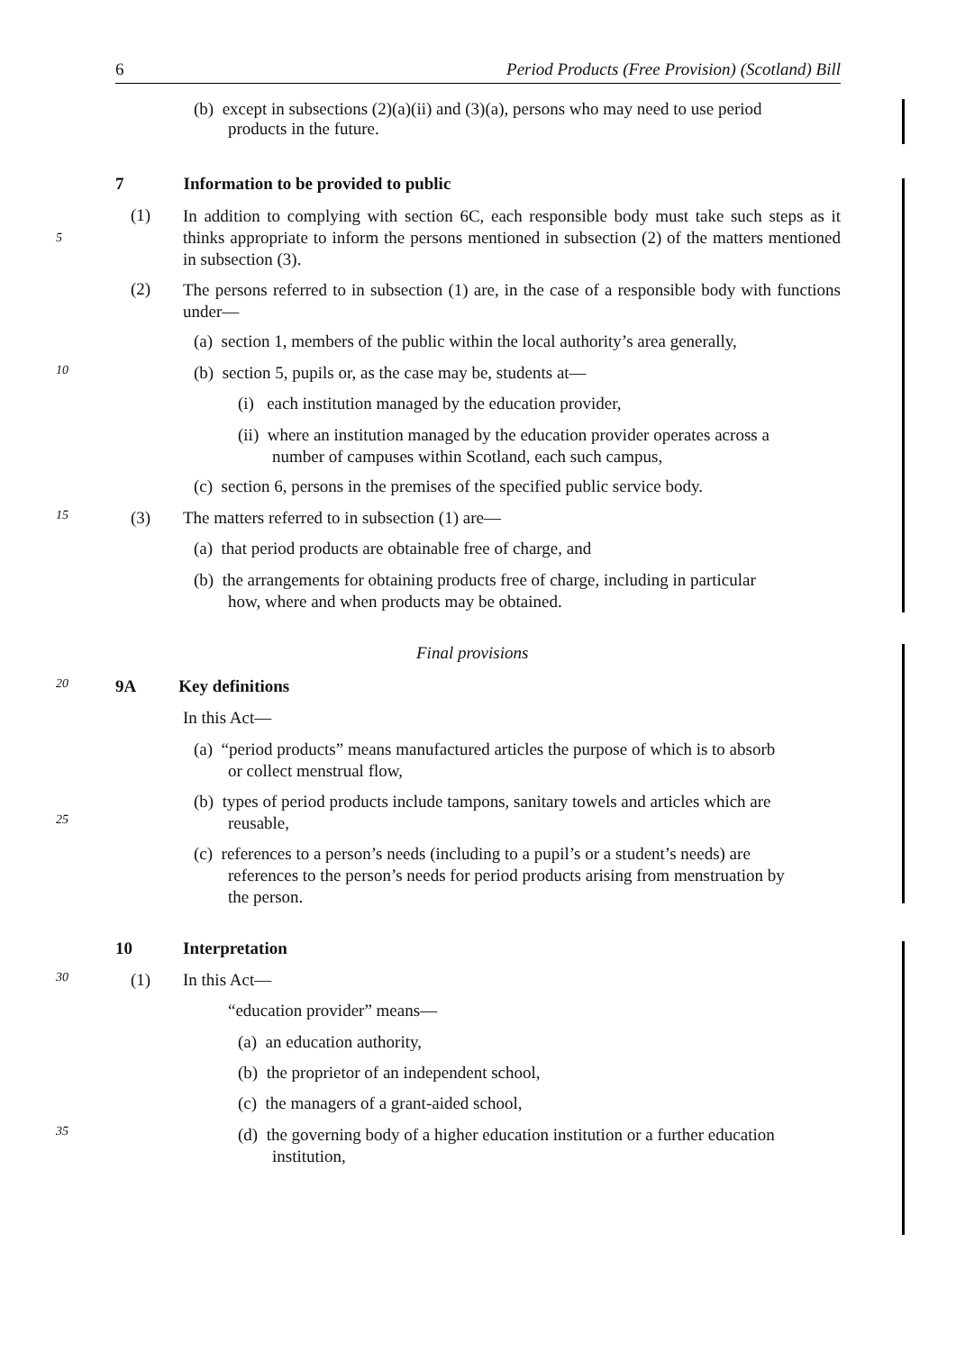6 Period Products (Free Provision) (Scotland) Bill
(b) except in subsections (2)(a)(ii) and (3)(a), persons who may need to use period
products in the future.
7 Information to be provided to public
5
(1)
In addition to complying with section 6C, each responsible body must take such steps as it thinks appropriate to inform the persons mentioned in subsection (2) of the matters mentioned in subsection (3).
(2)
The persons referred to in subsection (1) are, in the case of a responsible body with functions under—
(a) section 1, members of the public within the local authority’s area generally,
10 (b) section 5, pupils or, as the case may be, students at—
(i) each institution managed by the education provider,
(ii) where an institution managed by the education provider operates across a
number of campuses within Scotland, each such campus,
(c) section 6, persons in the premises of the specified public service body.
15 (3)
The matters referred to in subsection (1) are—
(a) that period products are obtainable free of charge, and
(b) the arrangements for obtaining products free of charge, including in particular
how, where and when products may be obtained.
Final provisions
20 9A Key definitions
In this Act—
(a) “period products” means manufactured articles the purpose of which is to absorb
or collect menstrual flow,
(b) types of period products include tampons, sanitary towels and articles which are
reusable,
25
(c) references to a person’s needs (including to a pupil’s or a student’s needs) are
references to the person’s needs for period products arising from menstruation by
the person.
10 Interpretation
30 (1) In this Act—
“education provider” means—
(a) an education authority,
(b) the proprietor of an independent school,
(c) the managers of a grant-aided school,
35
(d) the governing body of a higher education institution or a further education
institution,